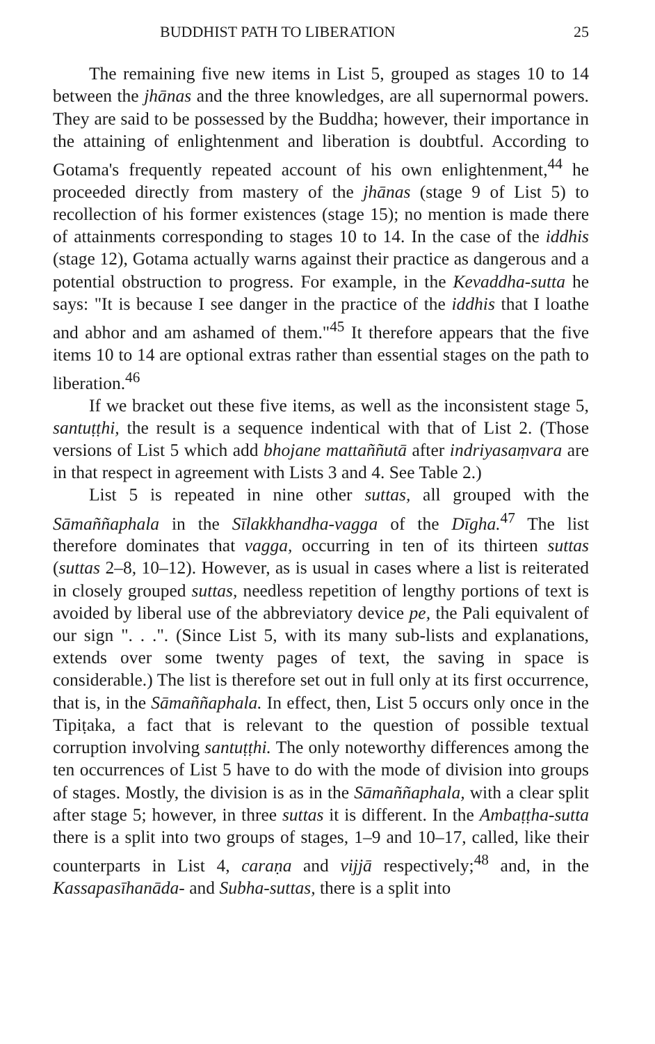BUDDHIST PATH TO LIBERATION 25
The remaining five new items in List 5, grouped as stages 10 to 14 between the jhānas and the three knowledges, are all supernormal powers. They are said to be possessed by the Buddha; however, their importance in the attaining of enlightenment and liberation is doubtful. According to Gotama's frequently repeated account of his own enlightenment,<sup>44</sup> he proceeded directly from mastery of the jhānas (stage 9 of List 5) to recollection of his former existences (stage 15); no mention is made there of attainments corresponding to stages 10 to 14. In the case of the iddhis (stage 12), Gotama actually warns against their practice as dangerous and a potential obstruction to progress. For example, in the Kevaddha-sutta he says: "It is because I see danger in the practice of the iddhis that I loathe and abhor and am ashamed of them."<sup>45</sup> It therefore appears that the five items 10 to 14 are optional extras rather than essential stages on the path to liberation.<sup>46</sup>
If we bracket out these five items, as well as the inconsistent stage 5, santuṭṭhi, the result is a sequence indentical with that of List 2. (Those versions of List 5 which add bhojane mattaññutā after indriyasaṃvara are in that respect in agreement with Lists 3 and 4. See Table 2.)
List 5 is repeated in nine other suttas, all grouped with the Sāmaññaphala in the Sīlakkhandha-vagga of the Dīgha.<sup>47</sup> The list therefore dominates that vagga, occurring in ten of its thirteen suttas (suttas 2–8, 10–12). However, as is usual in cases where a list is reiterated in closely grouped suttas, needless repetition of lengthy portions of text is avoided by liberal use of the abbreviatory device pe, the Pali equivalent of our sign ". . .". (Since List 5, with its many sub-lists and explanations, extends over some twenty pages of text, the saving in space is considerable.) The list is therefore set out in full only at its first occurrence, that is, in the Sāmaññaphala. In effect, then, List 5 occurs only once in the Tipiṭaka, a fact that is relevant to the question of possible textual corruption involving santuṭṭhi. The only noteworthy differences among the ten occurrences of List 5 have to do with the mode of division into groups of stages. Mostly, the division is as in the Sāmaññaphala, with a clear split after stage 5; however, in three suttas it is different. In the Ambaṭṭha-sutta there is a split into two groups of stages, 1–9 and 10–17, called, like their counterparts in List 4, caraṇa and vijjā respectively;<sup>48</sup> and, in the Kassapasīhanāda- and Subha-suttas, there is a split into